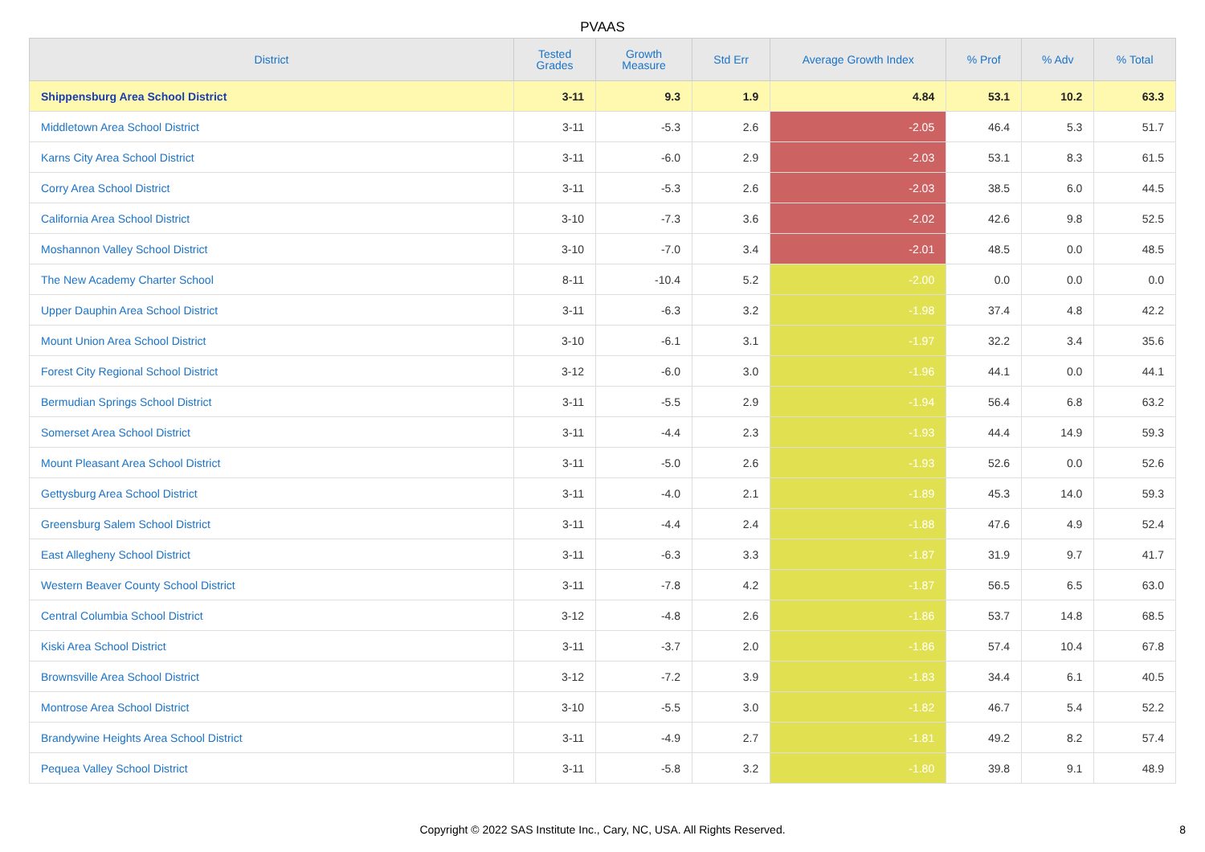PVAAS
| District | Tested Grades | Growth Measure | Std Err | Average Growth Index | % Prof | % Adv | % Total |
| --- | --- | --- | --- | --- | --- | --- | --- |
| Shippensburg Area School District | 3-11 | 9.3 | 1.9 | 4.84 | 53.1 | 10.2 | 63.3 |
| Middletown Area School District | 3-11 | -5.3 | 2.6 | -2.05 | 46.4 | 5.3 | 51.7 |
| Karns City Area School District | 3-11 | -6.0 | 2.9 | -2.03 | 53.1 | 8.3 | 61.5 |
| Corry Area School District | 3-11 | -5.3 | 2.6 | -2.03 | 38.5 | 6.0 | 44.5 |
| California Area School District | 3-10 | -7.3 | 3.6 | -2.02 | 42.6 | 9.8 | 52.5 |
| Moshannon Valley School District | 3-10 | -7.0 | 3.4 | -2.01 | 48.5 | 0.0 | 48.5 |
| The New Academy Charter School | 8-11 | -10.4 | 5.2 | -2.00 | 0.0 | 0.0 | 0.0 |
| Upper Dauphin Area School District | 3-11 | -6.3 | 3.2 | -1.98 | 37.4 | 4.8 | 42.2 |
| Mount Union Area School District | 3-10 | -6.1 | 3.1 | -1.97 | 32.2 | 3.4 | 35.6 |
| Forest City Regional School District | 3-12 | -6.0 | 3.0 | -1.96 | 44.1 | 0.0 | 44.1 |
| Bermudian Springs School District | 3-11 | -5.5 | 2.9 | -1.94 | 56.4 | 6.8 | 63.2 |
| Somerset Area School District | 3-11 | -4.4 | 2.3 | -1.93 | 44.4 | 14.9 | 59.3 |
| Mount Pleasant Area School District | 3-11 | -5.0 | 2.6 | -1.93 | 52.6 | 0.0 | 52.6 |
| Gettysburg Area School District | 3-11 | -4.0 | 2.1 | -1.89 | 45.3 | 14.0 | 59.3 |
| Greensburg Salem School District | 3-11 | -4.4 | 2.4 | -1.88 | 47.6 | 4.9 | 52.4 |
| East Allegheny School District | 3-11 | -6.3 | 3.3 | -1.87 | 31.9 | 9.7 | 41.7 |
| Western Beaver County School District | 3-11 | -7.8 | 4.2 | -1.87 | 56.5 | 6.5 | 63.0 |
| Central Columbia School District | 3-12 | -4.8 | 2.6 | -1.86 | 53.7 | 14.8 | 68.5 |
| Kiski Area School District | 3-11 | -3.7 | 2.0 | -1.86 | 57.4 | 10.4 | 67.8 |
| Brownsville Area School District | 3-12 | -7.2 | 3.9 | -1.83 | 34.4 | 6.1 | 40.5 |
| Montrose Area School District | 3-10 | -5.5 | 3.0 | -1.82 | 46.7 | 5.4 | 52.2 |
| Brandywine Heights Area School District | 3-11 | -4.9 | 2.7 | -1.81 | 49.2 | 8.2 | 57.4 |
| Pequea Valley School District | 3-11 | -5.8 | 3.2 | -1.80 | 39.8 | 9.1 | 48.9 |
Copyright © 2022 SAS Institute Inc., Cary, NC, USA. All Rights Reserved. 8